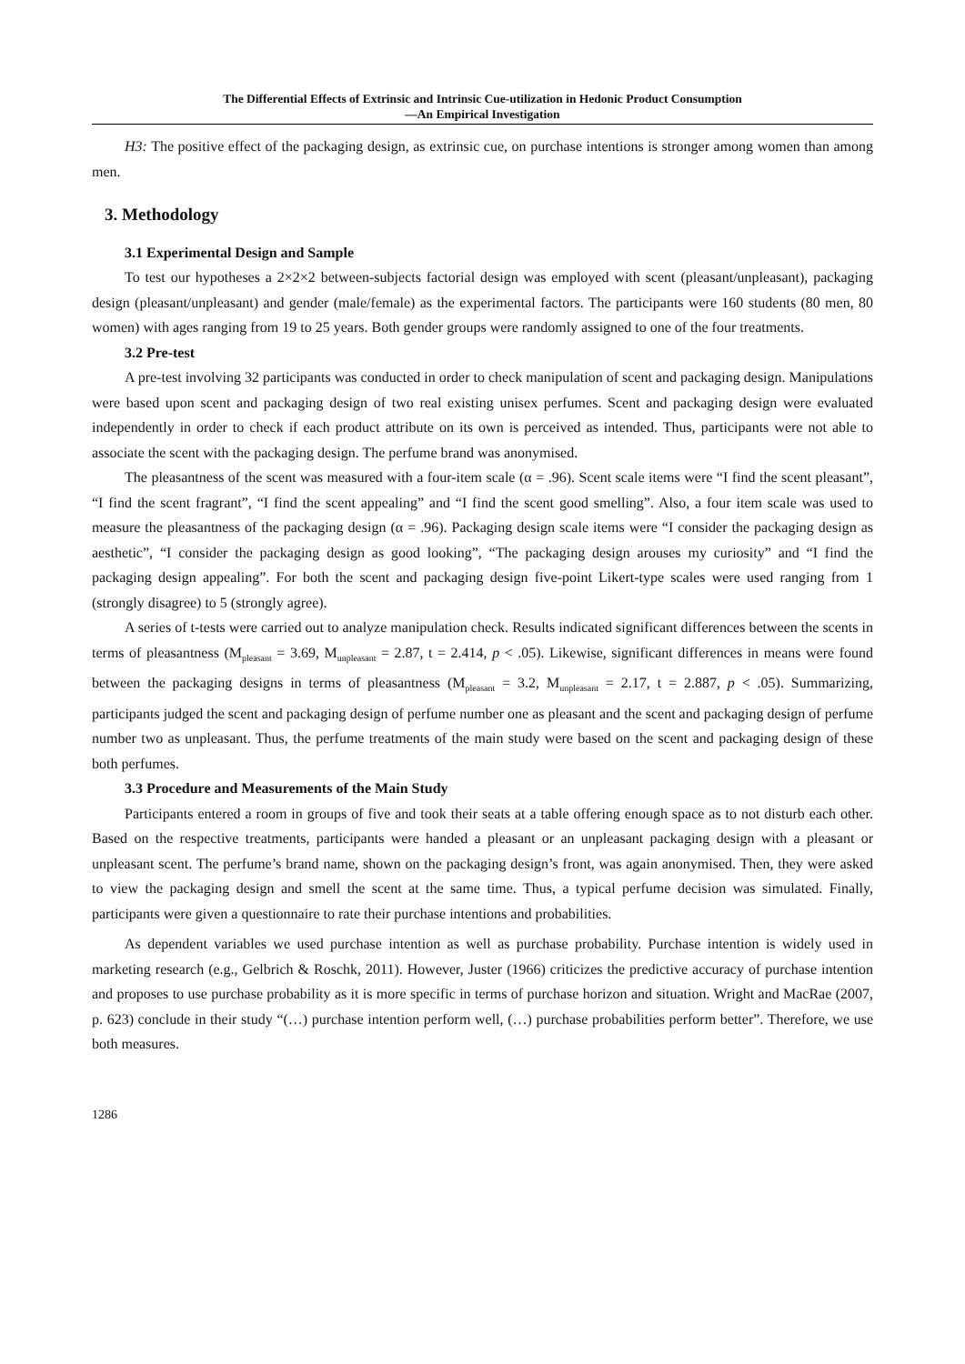The Differential Effects of Extrinsic and Intrinsic Cue-utilization in Hedonic Product Consumption
—An Empirical Investigation
H3: The positive effect of the packaging design, as extrinsic cue, on purchase intentions is stronger among women than among men.
3. Methodology
3.1 Experimental Design and Sample
To test our hypotheses a 2×2×2 between-subjects factorial design was employed with scent (pleasant/unpleasant), packaging design (pleasant/unpleasant) and gender (male/female) as the experimental factors. The participants were 160 students (80 men, 80 women) with ages ranging from 19 to 25 years. Both gender groups were randomly assigned to one of the four treatments.
3.2 Pre-test
A pre-test involving 32 participants was conducted in order to check manipulation of scent and packaging design. Manipulations were based upon scent and packaging design of two real existing unisex perfumes. Scent and packaging design were evaluated independently in order to check if each product attribute on its own is perceived as intended. Thus, participants were not able to associate the scent with the packaging design. The perfume brand was anonymised.
The pleasantness of the scent was measured with a four-item scale (α = .96). Scent scale items were “I find the scent pleasant”, “I find the scent fragrant”, “I find the scent appealing” and “I find the scent good smelling”. Also, a four item scale was used to measure the pleasantness of the packaging design (α = .96). Packaging design scale items were “I consider the packaging design as aesthetic”, “I consider the packaging design as good looking”, “The packaging design arouses my curiosity” and “I find the packaging design appealing”. For both the scent and packaging design five-point Likert-type scales were used ranging from 1 (strongly disagree) to 5 (strongly agree).
A series of t-tests were carried out to analyze manipulation check. Results indicated significant differences between the scents in terms of pleasantness (M<sub>pleasant</sub> = 3.69, M<sub>unpleasant</sub> = 2.87, t = 2.414, p < .05). Likewise, significant differences in means were found between the packaging designs in terms of pleasantness (M<sub>pleasant</sub> = 3.2, M<sub>unpleasant</sub> = 2.17, t = 2.887, p < .05). Summarizing, participants judged the scent and packaging design of perfume number one as pleasant and the scent and packaging design of perfume number two as unpleasant. Thus, the perfume treatments of the main study were based on the scent and packaging design of these both perfumes.
3.3 Procedure and Measurements of the Main Study
Participants entered a room in groups of five and took their seats at a table offering enough space as to not disturb each other. Based on the respective treatments, participants were handed a pleasant or an unpleasant packaging design with a pleasant or unpleasant scent. The perfume’s brand name, shown on the packaging design’s front, was again anonymised. Then, they were asked to view the packaging design and smell the scent at the same time. Thus, a typical perfume decision was simulated. Finally, participants were given a questionnaire to rate their purchase intentions and probabilities.
As dependent variables we used purchase intention as well as purchase probability. Purchase intention is widely used in marketing research (e.g., Gelbrich & Roschk, 2011). However, Juster (1966) criticizes the predictive accuracy of purchase intention and proposes to use purchase probability as it is more specific in terms of purchase horizon and situation. Wright and MacRae (2007, p. 623) conclude in their study “(…) purchase intention perform well, (…) purchase probabilities perform better”. Therefore, we use both measures.
1286